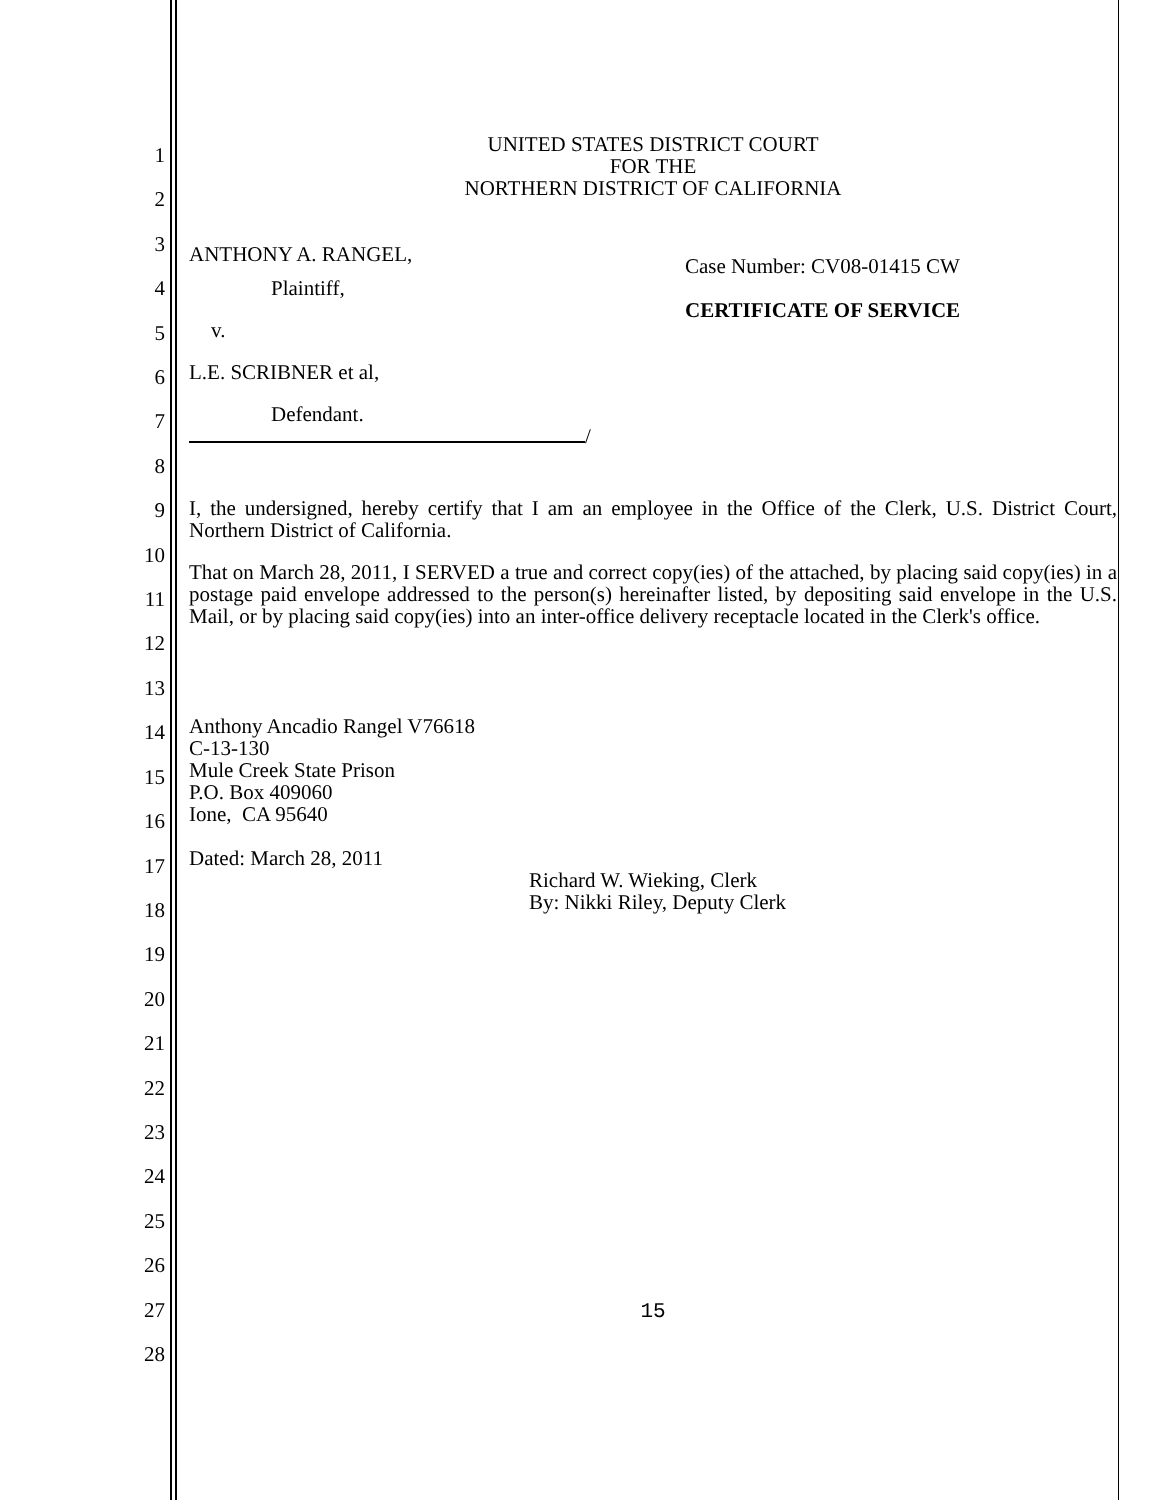1
2
3
4
5
6
7
8
9
10
11
12
13
14
15
16
17
18
19
20
21
22
23
24
25
26
27
28
UNITED STATES DISTRICT COURT
FOR THE
NORTHERN DISTRICT OF CALIFORNIA
ANTHONY A. RANGEL,
Plaintiff,
v.
L.E. SCRIBNER et al,
Defendant.
/
Case Number: CV08-01415 CW
CERTIFICATE OF SERVICE
I, the undersigned, hereby certify that I am an employee in the Office of the Clerk, U.S. District Court, Northern District of California.
That on March 28, 2011, I SERVED a true and correct copy(ies) of the attached, by placing said copy(ies) in a postage paid envelope addressed to the person(s) hereinafter listed, by depositing said envelope in the U.S. Mail, or by placing said copy(ies) into an inter-office delivery receptacle located in the Clerk's office.
Anthony Ancadio Rangel V76618
C-13-130
Mule Creek State Prison
P.O. Box 409060
Ione, CA 95640
Dated: March 28, 2011
Richard W. Wieking, Clerk
By: Nikki Riley, Deputy Clerk
15